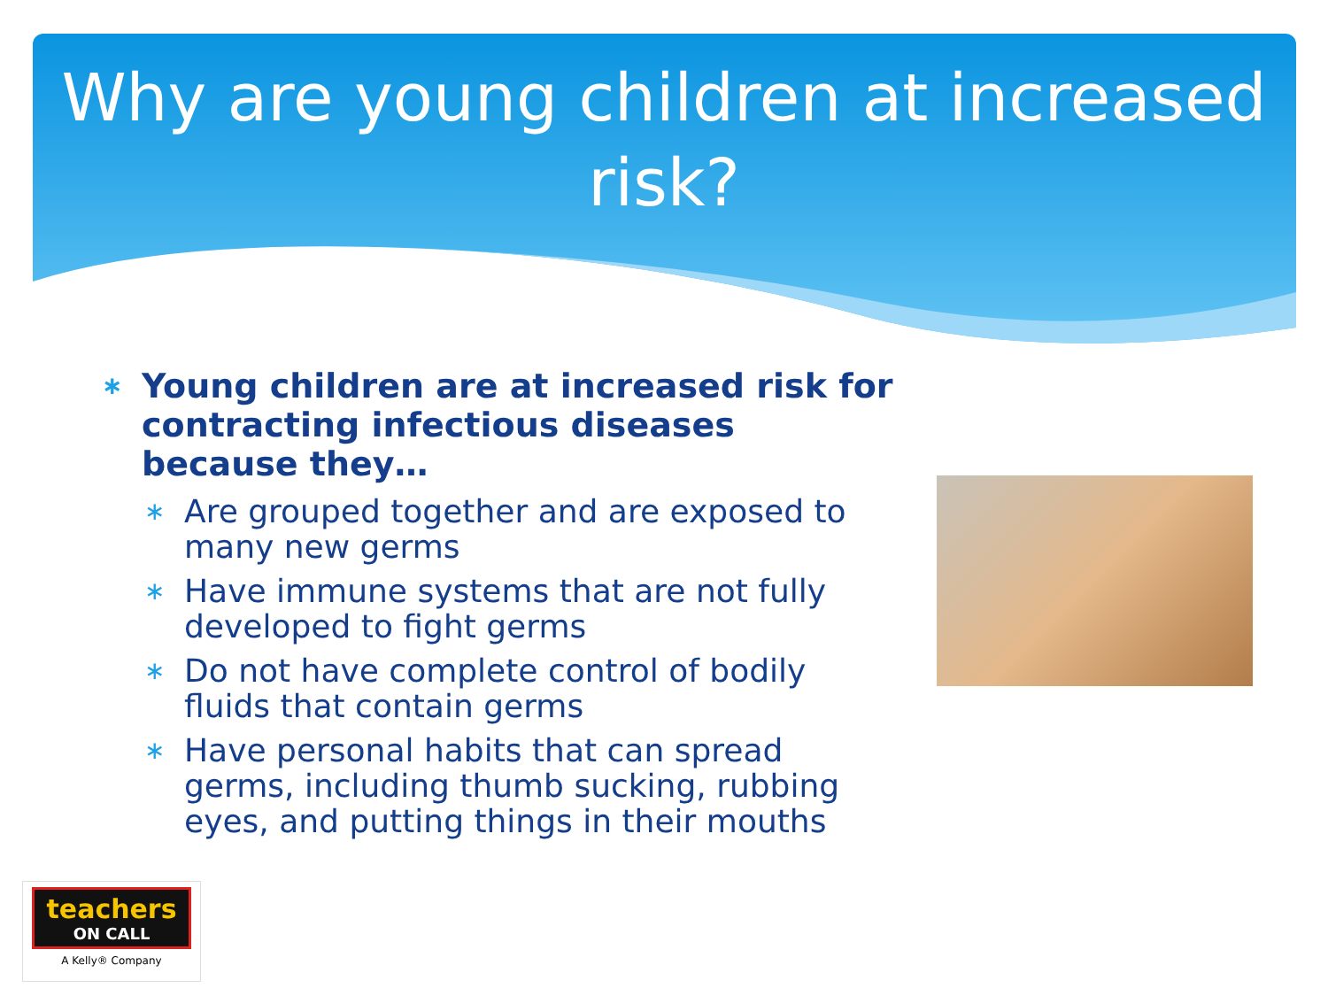Why are young children at increased risk?
∗ Young children are at increased risk for contracting infectious diseases because they…
∗ Are grouped together and are exposed to many new germs
∗ Have immune systems that are not fully developed to fight germs
∗ Do not have complete control of bodily fluids that contain germs
∗ Have personal habits that can spread germs, including thumb sucking, rubbing eyes, and putting things in their mouths
teachers
ON CALL
A Kelly® Company